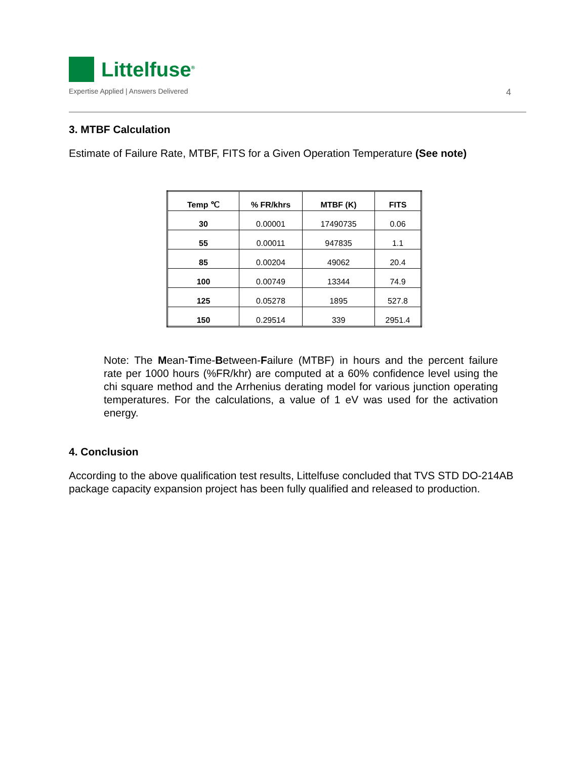Littelfuse<sup>®</sup>
Expertise Applied | Answers Delivered
4
3. MTBF Calculation
Estimate of Failure Rate, MTBF, FITS for a Given Operation Temperature (See note)
| Temp ℃ | % FR/khrs | MTBF (K) | FITS |
| --- | --- | --- | --- |
| 30 | 0.00001 | 17490735 | 0.06 |
| 55 | 0.00011 | 947835 | 1.1 |
| 85 | 0.00204 | 49062 | 20.4 |
| 100 | 0.00749 | 13344 | 74.9 |
| 125 | 0.05278 | 1895 | 527.8 |
| 150 | 0.29514 | 339 | 2951.4 |
Note: The Mean-Time-Between-Failure (MTBF) in hours and the percent failure rate per 1000 hours (%FR/khr) are computed at a 60% confidence level using the chi square method and the Arrhenius derating model for various junction operating temperatures. For the calculations, a value of 1 eV was used for the activation energy.
4. Conclusion
According to the above qualification test results, Littelfuse concluded that TVS STD DO-214AB package capacity expansion project has been fully qualified and released to production.